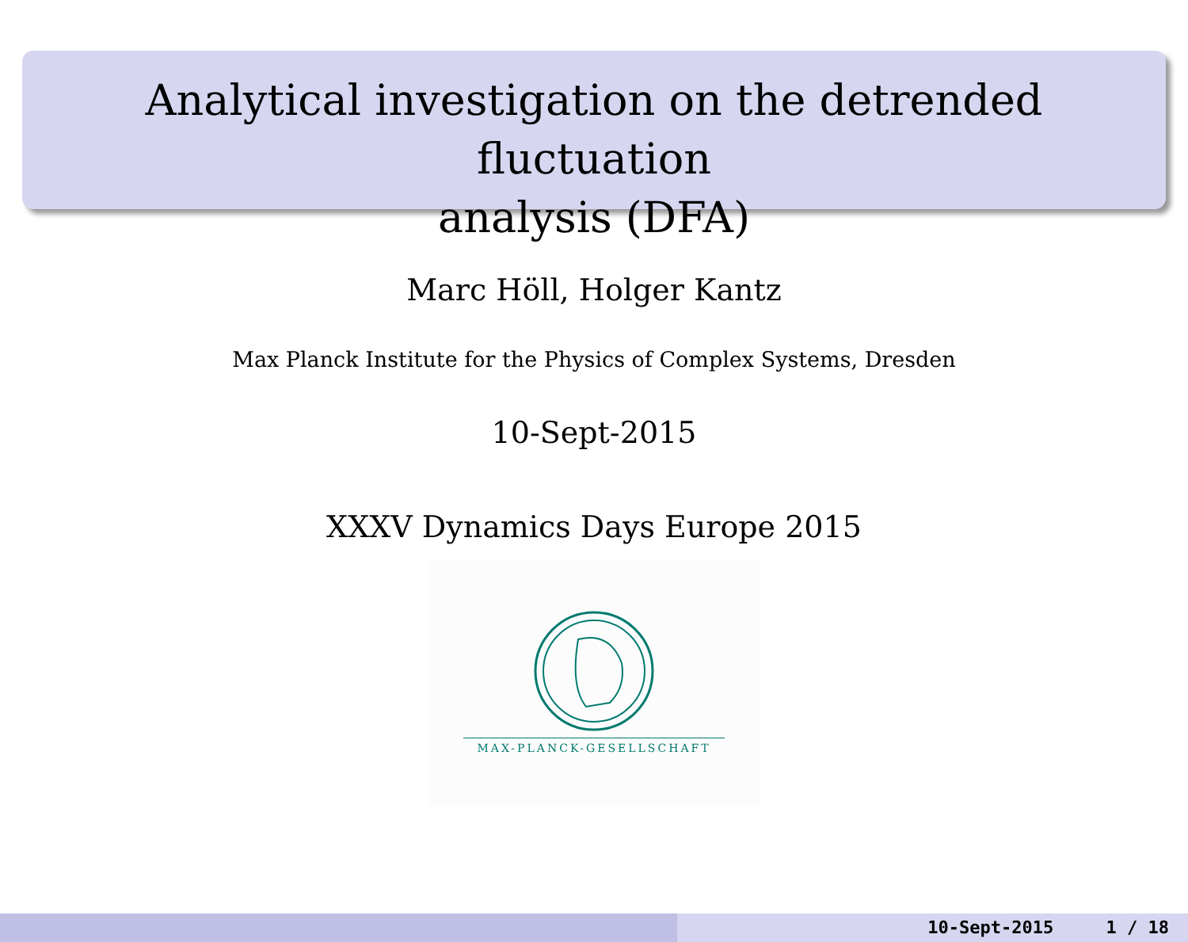Analytical investigation on the detrended fluctuation
analysis (DFA)
Marc Höll, Holger Kantz
Max Planck Institute for the Physics of Complex Systems, Dresden
10-Sept-2015
XXXV Dynamics Days Europe 2015
MAX-PLANCK-GESELLSCHAFT
10-Sept-2015 1 / 18